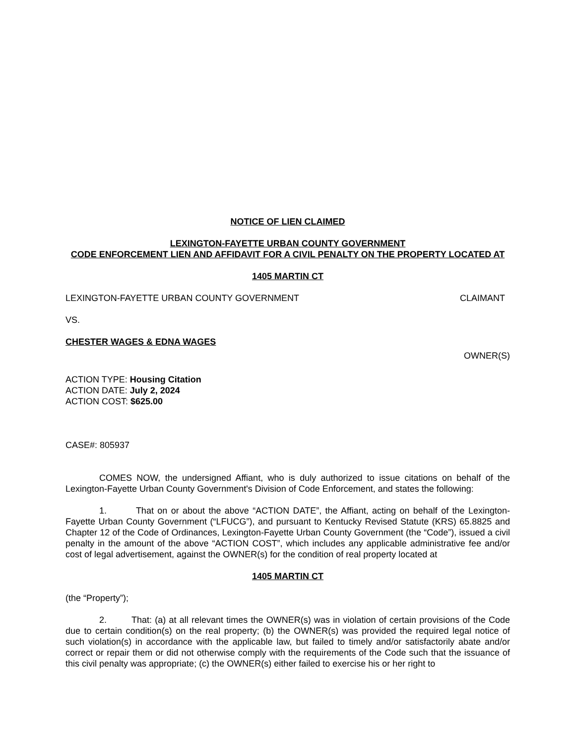NOTICE OF LIEN CLAIMED
LEXINGTON-FAYETTE URBAN COUNTY GOVERNMENT
CODE ENFORCEMENT LIEN AND AFFIDAVIT FOR A CIVIL PENALTY ON THE PROPERTY LOCATED AT
1405 MARTIN CT
LEXINGTON-FAYETTE URBAN COUNTY GOVERNMENT CLAIMANT
VS.
CHESTER WAGES & EDNA WAGES
OWNER(S)
ACTION TYPE: Housing Citation
ACTION DATE: July 2, 2024
ACTION COST: $625.00
CASE#: 805937
COMES NOW, the undersigned Affiant, who is duly authorized to issue citations on behalf of the Lexington-Fayette Urban County Government's Division of Code Enforcement, and states the following:
1. That on or about the above “ACTION DATE”, the Affiant, acting on behalf of the Lexington-Fayette Urban County Government (“LFUCG”), and pursuant to Kentucky Revised Statute (KRS) 65.8825 and Chapter 12 of the Code of Ordinances, Lexington-Fayette Urban County Government (the “Code”), issued a civil penalty in the amount of the above “ACTION COST”, which includes any applicable administrative fee and/or cost of legal advertisement, against the OWNER(s) for the condition of real property located at
1405 MARTIN CT
(the “Property”);
2. That: (a) at all relevant times the OWNER(s) was in violation of certain provisions of the Code due to certain condition(s) on the real property; (b) the OWNER(s) was provided the required legal notice of such violation(s) in accordance with the applicable law, but failed to timely and/or satisfactorily abate and/or correct or repair them or did not otherwise comply with the requirements of the Code such that the issuance of this civil penalty was appropriate; (c) the OWNER(s) either failed to exercise his or her right to